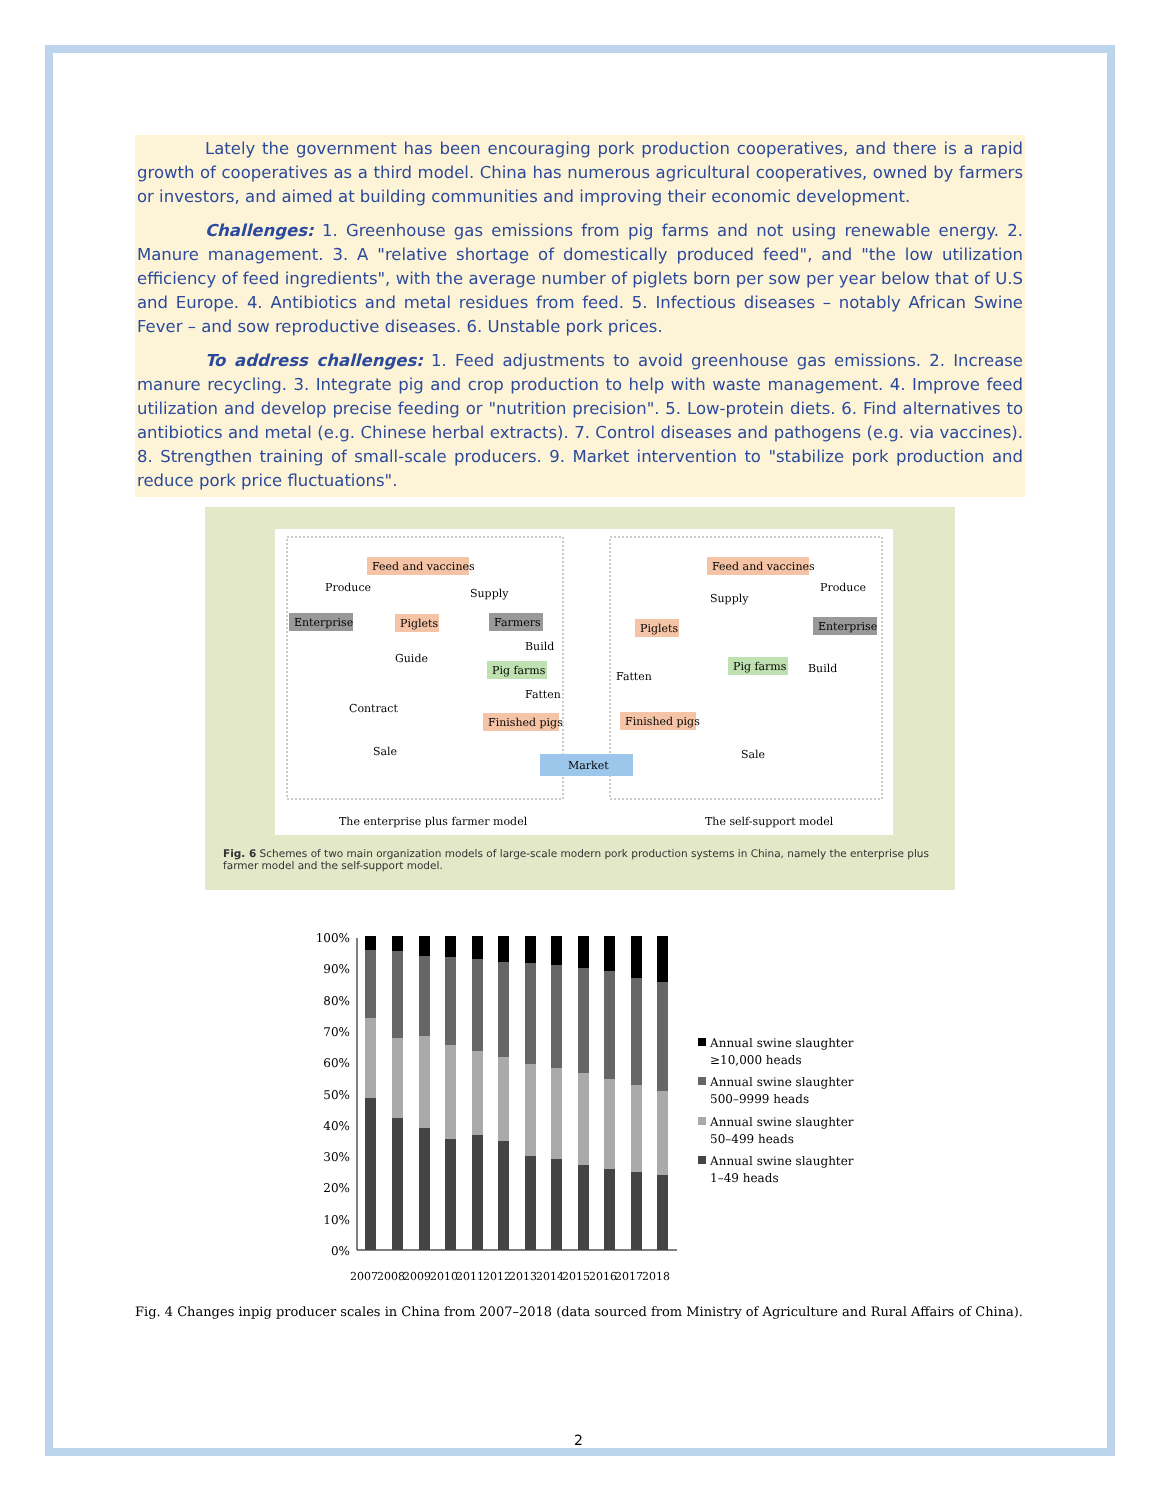Lately the government has been encouraging pork production cooperatives, and there is a rapid growth of cooperatives as a third model. China has numerous agricultural cooperatives, owned by farmers or investors, and aimed at building communities and improving their economic development.
Challenges: 1. Greenhouse gas emissions from pig farms and not using renewable energy. 2. Manure management. 3. A "relative shortage of domestically produced feed", and "the low utilization efficiency of feed ingredients", with the average number of piglets born per sow per year below that of U.S and Europe. 4. Antibiotics and metal residues from feed. 5. Infectious diseases – notably African Swine Fever – and sow reproductive diseases. 6. Unstable pork prices.
To address challenges: 1. Feed adjustments to avoid greenhouse gas emissions. 2. Increase manure recycling. 3. Integrate pig and crop production to help with waste management. 4. Improve feed utilization and develop precise feeding or "nutrition precision". 5. Low-protein diets. 6. Find alternatives to antibiotics and metal (e.g. Chinese herbal extracts). 7. Control diseases and pathogens (e.g. via vaccines). 8. Strengthen training of small-scale producers. 9. Market intervention to "stabilize pork production and reduce pork price fluctuations".
Feed and vaccines
Enterprise
Piglets
Farmers
Pig farms
Finished pigs
Produce
Supply
Build
Guide
Fatten
Contract
Sale
Market
Feed and vaccines
Piglets
Enterprise
Pig farms
Finished pigs
Produce
Supply
Build
Fatten
Sale
The enterprise plus farmer model
The self-support model
Fig. 6 Schemes of two main organization models of large-scale modern pork production systems in China, namely the enterprise plus farmer model and the self-support model.
100%
90%
80%
70%
60%
50%
40%
30%
20%
10%
0%
2007
2008
2009
2010
2011
2012
2013
2014
2015
2016
2017
2018
Annual swine slaughter
≥10,000 heads
Annual swine slaughter
500–9999 heads
Annual swine slaughter
50–499 heads
Annual swine slaughter
1–49 heads
Fig. 4 Changes inpig producer scales in China from 2007–2018 (data sourced from Ministry of Agriculture and Rural Affairs of China).
2